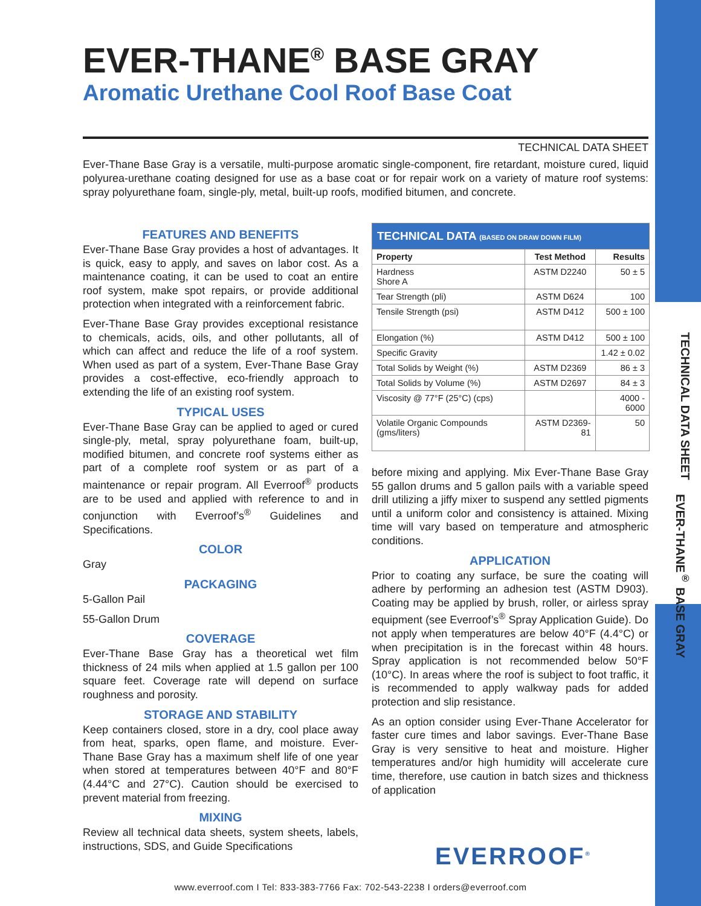TECHNICAL DATA SHEET
EVER-THANE<sup>®</sup> BASE GRAY
EVER-THANE<sup>®</sup> BASE GRAY
Aromatic Urethane Cool Roof Base Coat
TECHNICAL DATA SHEET
Ever-Thane Base Gray is a versatile, multi-purpose aromatic single-component, fire retardant, moisture cured, liquid polyurea-urethane coating designed for use as a base coat or for repair work on a variety of mature roof systems: spray polyurethane foam, single-ply, metal, built-up roofs, modified bitumen, and concrete.
FEATURES AND BENEFITS
Ever-Thane Base Gray provides a host of advantages. It is quick, easy to apply, and saves on labor cost. As a maintenance coating, it can be used to coat an entire roof system, make spot repairs, or provide additional protection when integrated with a reinforcement fabric.
Ever-Thane Base Gray provides exceptional resistance to chemicals, acids, oils, and other pollutants, all of which can affect and reduce the life of a roof system. When used as part of a system, Ever-Thane Base Gray provides a cost-effective, eco-friendly approach to extending the life of an existing roof system.
TYPICAL USES
Ever-Thane Base Gray can be applied to aged or cured single-ply, metal, spray polyurethane foam, built-up, modified bitumen, and concrete roof systems either as part of a complete roof system or as part of a maintenance or repair program. All Everroof<sup>®</sup> products are to be used and applied with reference to and in conjunction with Everroof’s<sup>®</sup> Guidelines and Specifications.
COLOR
Gray
PACKAGING
5-Gallon Pail
55-Gallon Drum
COVERAGE
Ever-Thane Base Gray has a theoretical wet film thickness of 24 mils when applied at 1.5 gallon per 100 square feet. Coverage rate will depend on surface roughness and porosity.
STORAGE AND STABILITY
Keep containers closed, store in a dry, cool place away from heat, sparks, open flame, and moisture. Ever-Thane Base Gray has a maximum shelf life of one year when stored at temperatures between 40°F and 80°F (4.44°C and 27°C). Caution should be exercised to prevent material from freezing.
MIXING
Review all technical data sheets, system sheets, labels, instructions, SDS, and Guide Specifications
| TECHNICAL DATA (BASED ON DRAW DOWN FILM) | | |
| --- | --- | --- |
| Property | Test Method | Results |
| Hardness Shore A | ASTM D2240 | 50 ± 5 |
| Tear Strength (pli) | ASTM D624 | 100 |
| Tensile Strength (psi) | ASTM D412 | 500 ± 100 |
| Elongation (%) | ASTM D412 | 500 ± 100 |
| Specific Gravity | | 1.42 ± 0.02 |
| Total Solids by Weight (%) | ASTM D2369 | 86 ± 3 |
| Total Solids by Volume (%) | ASTM D2697 | 84 ± 3 |
| Viscosity @ 77°F (25°C) (cps) | | 4000 - 6000 |
| Volatile Organic Compounds (gms/liters) | ASTM D2369-81 | 50 |
before mixing and applying. Mix Ever-Thane Base Gray 55 gallon drums and 5 gallon pails with a variable speed drill utilizing a jiffy mixer to suspend any settled pigments until a uniform color and consistency is attained. Mixing time will vary based on temperature and atmospheric conditions.
APPLICATION
Prior to coating any surface, be sure the coating will adhere by performing an adhesion test (ASTM D903). Coating may be applied by brush, roller, or airless spray equipment (see Everroof’s<sup>®</sup> Spray Application Guide). Do not apply when temperatures are below 40°F (4.4°C) or when precipitation is in the forecast within 48 hours. Spray application is not recommended below 50°F (10°C). In areas where the roof is subject to foot traffic, it is recommended to apply walkway pads for added protection and slip resistance.
As an option consider using Ever-Thane Accelerator for faster cure times and labor savings. Ever-Thane Base Gray is very sensitive to heat and moisture. Higher temperatures and/or high humidity will accelerate cure time, therefore, use caution in batch sizes and thickness of application
EVERROOF<sup>®</sup>
www.everroof.com I Tel: 833-383-7766 Fax: 702-543-2238 I orders@everroof.com